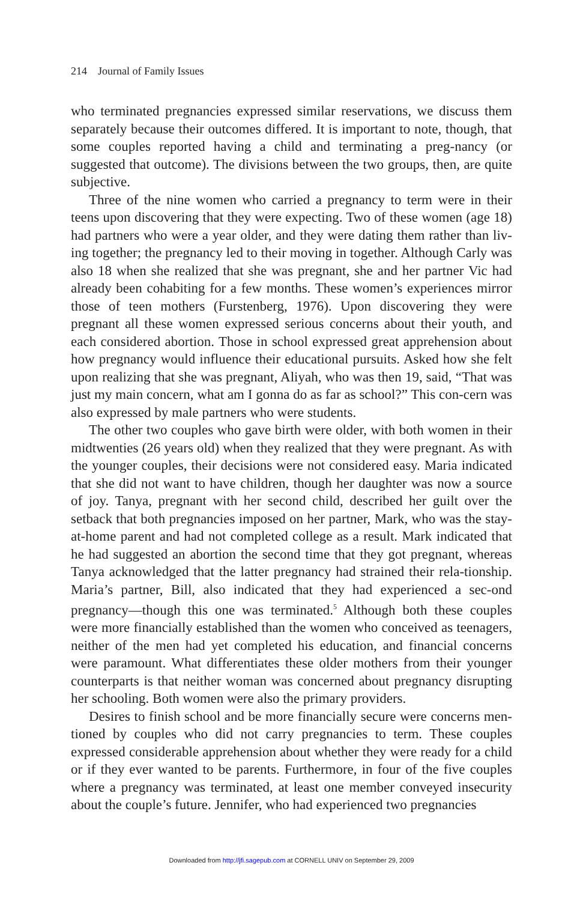214 Journal of Family Issues
who terminated pregnancies expressed similar reservations, we discuss them separately because their outcomes differed. It is important to note, though, that some couples reported having a child and terminating a preg-nancy (or suggested that outcome). The divisions between the two groups, then, are quite subjective.
Three of the nine women who carried a pregnancy to term were in their teens upon discovering that they were expecting. Two of these women (age 18) had partners who were a year older, and they were dating them rather than liv-ing together; the pregnancy led to their moving in together. Although Carly was also 18 when she realized that she was pregnant, she and her partner Vic had already been cohabiting for a few months. These women’s experiences mirror those of teen mothers (Furstenberg, 1976). Upon discovering they were pregnant all these women expressed serious concerns about their youth, and each considered abortion. Those in school expressed great apprehension about how pregnancy would influence their educational pursuits. Asked how she felt upon realizing that she was pregnant, Aliyah, who was then 19, said, “That was just my main concern, what am I gonna do as far as school?” This con-cern was also expressed by male partners who were students.
The other two couples who gave birth were older, with both women in their midtwenties (26 years old) when they realized that they were pregnant. As with the younger couples, their decisions were not considered easy. Maria indicated that she did not want to have children, though her daughter was now a source of joy. Tanya, pregnant with her second child, described her guilt over the setback that both pregnancies imposed on her partner, Mark, who was the stay-at-home parent and had not completed college as a result. Mark indicated that he had suggested an abortion the second time that they got pregnant, whereas Tanya acknowledged that the latter pregnancy had strained their rela-tionship. Maria’s partner, Bill, also indicated that they had experienced a sec-ond pregnancy—though this one was terminated.<sup>5</sup> Although both these couples were more financially established than the women who conceived as teenagers, neither of the men had yet completed his education, and financial concerns were paramount. What differentiates these older mothers from their younger counterparts is that neither woman was concerned about pregnancy disrupting her schooling. Both women were also the primary providers.
Desires to finish school and be more financially secure were concerns men-tioned by couples who did not carry pregnancies to term. These couples expressed considerable apprehension about whether they were ready for a child or if they ever wanted to be parents. Furthermore, in four of the five couples where a pregnancy was terminated, at least one member conveyed insecurity about the couple’s future. Jennifer, who had experienced two pregnancies
Downloaded from http://jfi.sagepub.com at CORNELL UNIV on September 29, 2009